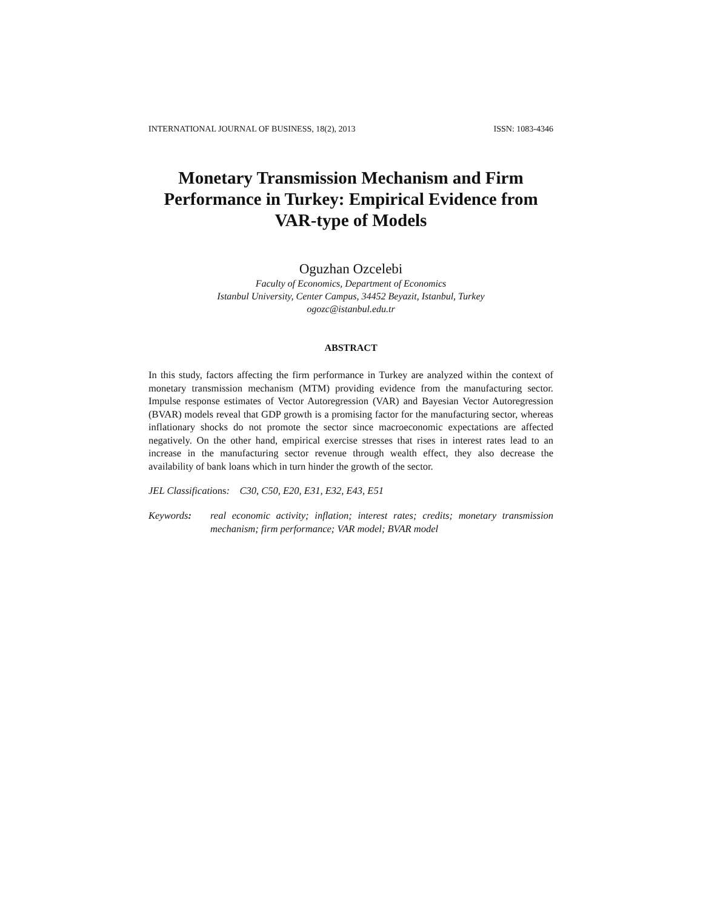INTERNATIONAL JOURNAL OF BUSINESS, 18(2), 2013 ISSN: 1083-4346
Monetary Transmission Mechanism and Firm Performance in Turkey: Empirical Evidence from VAR-type of Models
Oguzhan Ozcelebi
Faculty of Economics, Department of Economics
Istanbul University, Center Campus, 34452 Beyazit, Istanbul, Turkey
ogozc@istanbul.edu.tr
ABSTRACT
In this study, factors affecting the firm performance in Turkey are analyzed within the context of monetary transmission mechanism (MTM) providing evidence from the manufacturing sector. Impulse response estimates of Vector Autoregression (VAR) and Bayesian Vector Autoregression (BVAR) models reveal that GDP growth is a promising factor for the manufacturing sector, whereas inflationary shocks do not promote the sector since macroeconomic expectations are affected negatively. On the other hand, empirical exercise stresses that rises in interest rates lead to an increase in the manufacturing sector revenue through wealth effect, they also decrease the availability of bank loans which in turn hinder the growth of the sector.
JEL Classifications: C30, C50, E20, E31, E32, E43, E51
Keywords: real economic activity; inflation; interest rates; credits; monetary transmission mechanism; firm performance; VAR model; BVAR model